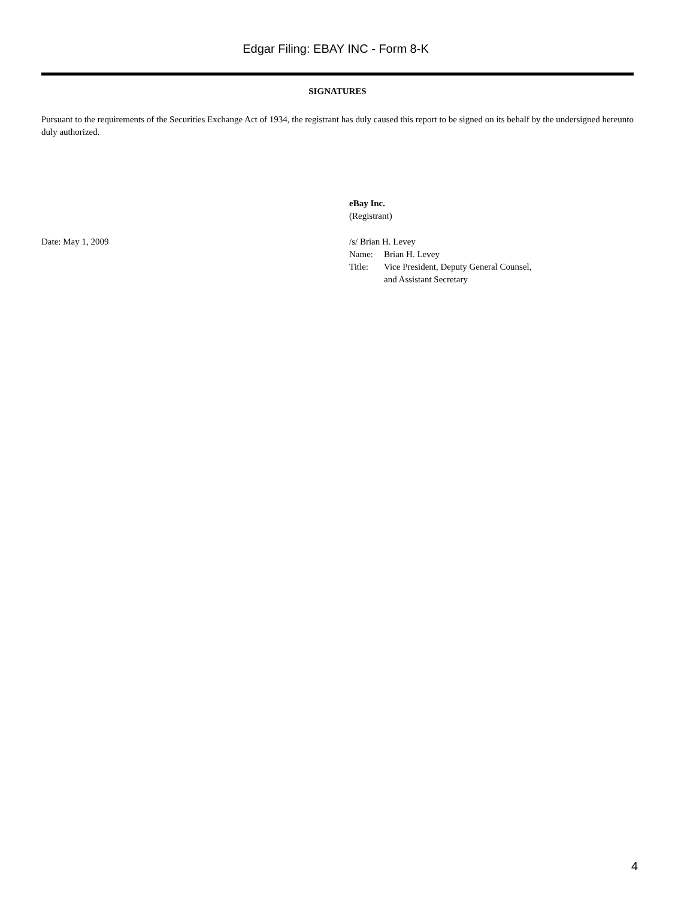Edgar Filing: EBAY INC - Form 8-K
SIGNATURES
Pursuant to the requirements of the Securities Exchange Act of 1934, the registrant has duly caused this report to be signed on its behalf by the undersigned hereunto duly authorized.
eBay Inc.
(Registrant)
Date: May 1, 2009 /s/ Brian H. Levey
| Name: | Brian H. Levey |
| Title: | Vice President, Deputy General Counsel, and Assistant Secretary |
4